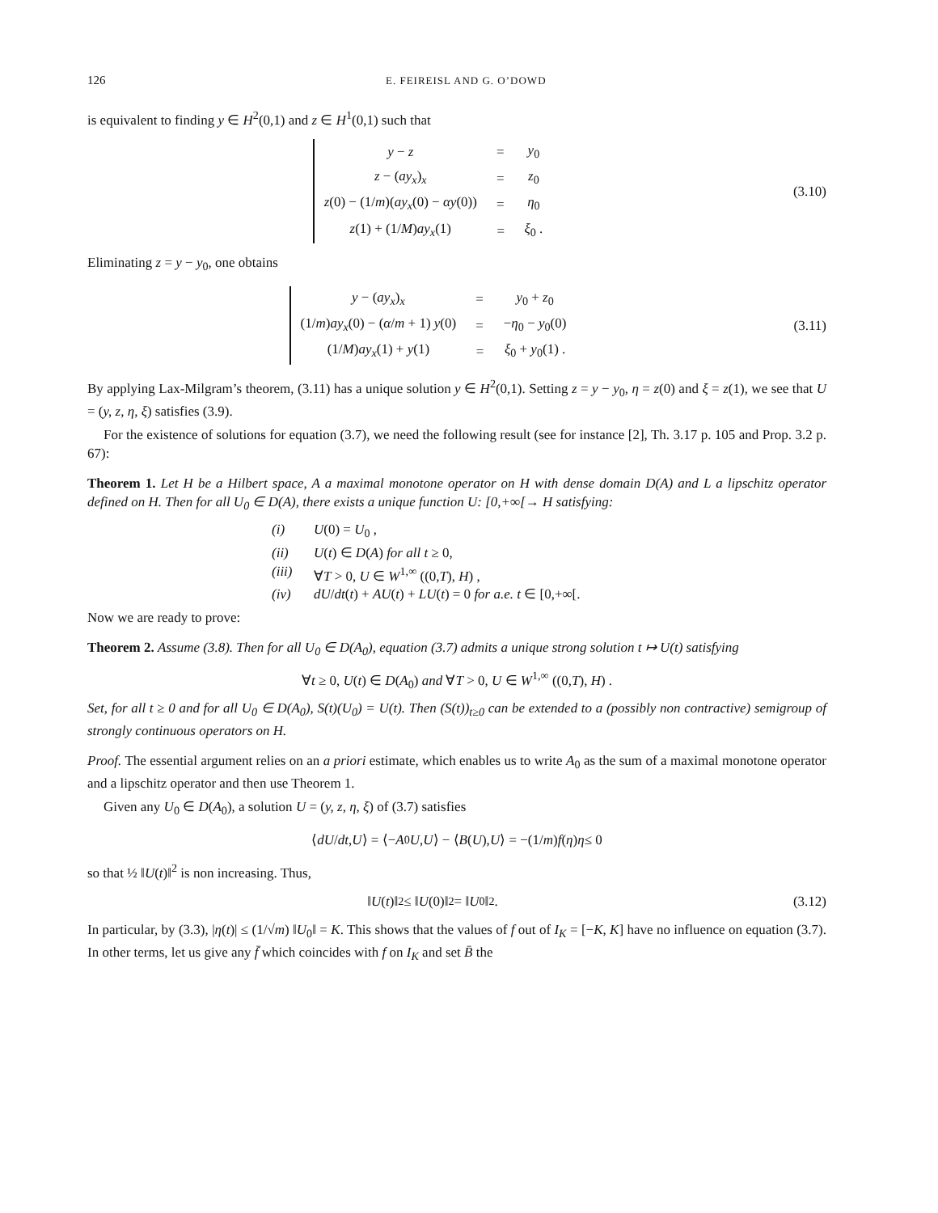126 E. FEIREISL AND G. O’DOWD
is equivalent to finding y ∈ H<sup>2</sup>(0,1) and z ∈ H<sup>1</sup>(0,1) such that
| y − z | = | y<sub>0</sub> |
| z − ( ay<sub>x</sub> )<sub>x</sub> | = | z<sub>0</sub> |
| z (0) − (1/ m )( ay<sub>x</sub> (0) − αy (0)) | = | η<sub>0</sub> |
| z (1) + (1/ M ) ay<sub>x</sub> (1) | = | ξ<sub>0</sub> . |
(3.10)
Eliminating z = y − y<sub>0</sub>, one obtains
| y − ( ay<sub>x</sub> )<sub>x</sub> | = | y<sub>0</sub> + z<sub>0</sub> |
| (1/ m ) ay<sub>x</sub> (0) − ( α / m + 1) y (0) | = | − η<sub>0</sub> − y<sub>0</sub>(0) |
| (1/ M ) ay<sub>x</sub> (1) + y (1) | = | ξ<sub>0</sub> + y<sub>0</sub>(1) . |
(3.11)
By applying Lax-Milgram’s theorem, (3.11) has a unique solution y ∈ H<sup>2</sup>(0,1). Setting z = y − y<sub>0</sub>, η = z(0) and ξ = z(1), we see that U = (y, z, η, ξ) satisfies (3.9).
For the existence of solutions for equation (3.7), we need the following result (see for instance [2], Th. 3.17 p. 105 and Prop. 3.2 p. 67):
Theorem 1. Let H be a Hilbert space, A a maximal monotone operator on H with dense domain D(A) and L a lipschitz operator defined on H. Then for all U<sub>0</sub> ∈ D(A), there exists a unique function U: [0,+∞[→ H satisfying:
(i) U(0) = U<sub>0</sub> ,
(ii) U(t) ∈ D(A) for all t ≥ 0,
(iii) ∀T > 0, U ∈ W<sup>1,∞</sup> ((0,T), H) ,
(iv) dU/dt(t) + AU(t) + LU(t) = 0 for a.e. t ∈ [0,+∞[.
Now we are ready to prove:
Theorem 2. Assume (3.8). Then for all U<sub>0</sub> ∈ D(A<sub>0</sub>), equation (3.7) admits a unique strong solution t ↦ U(t) satisfying
∀t ≥ 0, U(t) ∈ D(A<sub>0</sub>) and ∀T > 0, U ∈ W<sup>1,∞</sup> ((0,T), H) .
Set, for all t ≥ 0 and for all U<sub>0</sub> ∈ D(A<sub>0</sub>), S(t)(U<sub>0</sub>) = U(t). Then (S(t))<sub>t≥0</sub> can be extended to a (possibly non contractive) semigroup of strongly continuous operators on H.
Proof. The essential argument relies on an a priori estimate, which enables us to write A<sub>0</sub> as the sum of a maximal monotone operator and a lipschitz operator and then use Theorem 1.
Given any U<sub>0</sub> ∈ D(A<sub>0</sub>), a solution U = (y, z, η, ξ) of (3.7) satisfies
⟨ dU / dt, U ⟩ = ⟨− A<sub>0</sub> U, U ⟩ − ⟨ B (U), U ⟩ = −(1/ m) f (η) η ≤ 0
so that ½ ‖U(t)‖<sup>2</sup> is non increasing. Thus,
‖ U (t)‖<sup>2</sup> ≤ ‖ U (0)‖<sup>2</sup> = ‖ U<sub>0</sub>‖<sup>2</sup> .
(3.12)
In particular, by (3.3), |η(t)| ≤ (1/√m) ‖U<sub>0</sub>‖ = K. This shows that the values of f out of I<sub>K</sub> = [−K, K] have no influence on equation (3.7). In other terms, let us give any f̄ which coincides with f on I<sub>K</sub> and set B̄ the